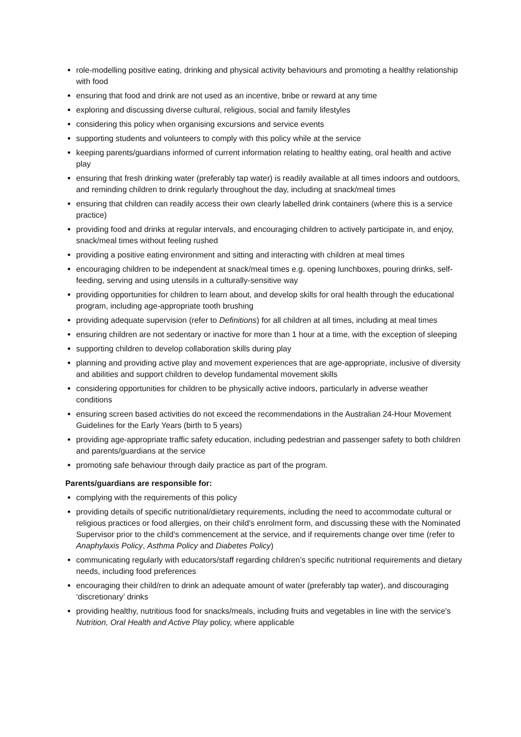role-modelling positive eating, drinking and physical activity behaviours and promoting a healthy relationship with food
ensuring that food and drink are not used as an incentive, bribe or reward at any time
exploring and discussing diverse cultural, religious, social and family lifestyles
considering this policy when organising excursions and service events
supporting students and volunteers to comply with this policy while at the service
keeping parents/guardians informed of current information relating to healthy eating, oral health and active play
ensuring that fresh drinking water (preferably tap water) is readily available at all times indoors and outdoors, and reminding children to drink regularly throughout the day, including at snack/meal times
ensuring that children can readily access their own clearly labelled drink containers (where this is a service practice)
providing food and drinks at regular intervals, and encouraging children to actively participate in, and enjoy, snack/meal times without feeling rushed
providing a positive eating environment and sitting and interacting with children at meal times
encouraging children to be independent at snack/meal times e.g. opening lunchboxes, pouring drinks, self-feeding, serving and using utensils in a culturally-sensitive way
providing opportunities for children to learn about, and develop skills for oral health through the educational program, including age-appropriate tooth brushing
providing adequate supervision (refer to Definitions) for all children at all times, including at meal times
ensuring children are not sedentary or inactive for more than 1 hour at a time, with the exception of sleeping
supporting children to develop collaboration skills during play
planning and providing active play and movement experiences that are age-appropriate, inclusive of diversity and abilities and support children to develop fundamental movement skills
considering opportunities for children to be physically active indoors, particularly in adverse weather conditions
ensuring screen based activities do not exceed the recommendations in the Australian 24-Hour Movement Guidelines for the Early Years (birth to 5 years)
providing age-appropriate traffic safety education, including pedestrian and passenger safety to both children and parents/guardians at the service
promoting safe behaviour through daily practice as part of the program.
Parents/guardians are responsible for:
complying with the requirements of this policy
providing details of specific nutritional/dietary requirements, including the need to accommodate cultural or religious practices or food allergies, on their child’s enrolment form, and discussing these with the Nominated Supervisor prior to the child’s commencement at the service, and if requirements change over time (refer to Anaphylaxis Policy, Asthma Policy and Diabetes Policy)
communicating regularly with educators/staff regarding children’s specific nutritional requirements and dietary needs, including food preferences
encouraging their child/ren to drink an adequate amount of water (preferably tap water), and discouraging ‘discretionary’ drinks
providing healthy, nutritious food for snacks/meals, including fruits and vegetables in line with the service's Nutrition, Oral Health and Active Play policy, where applicable